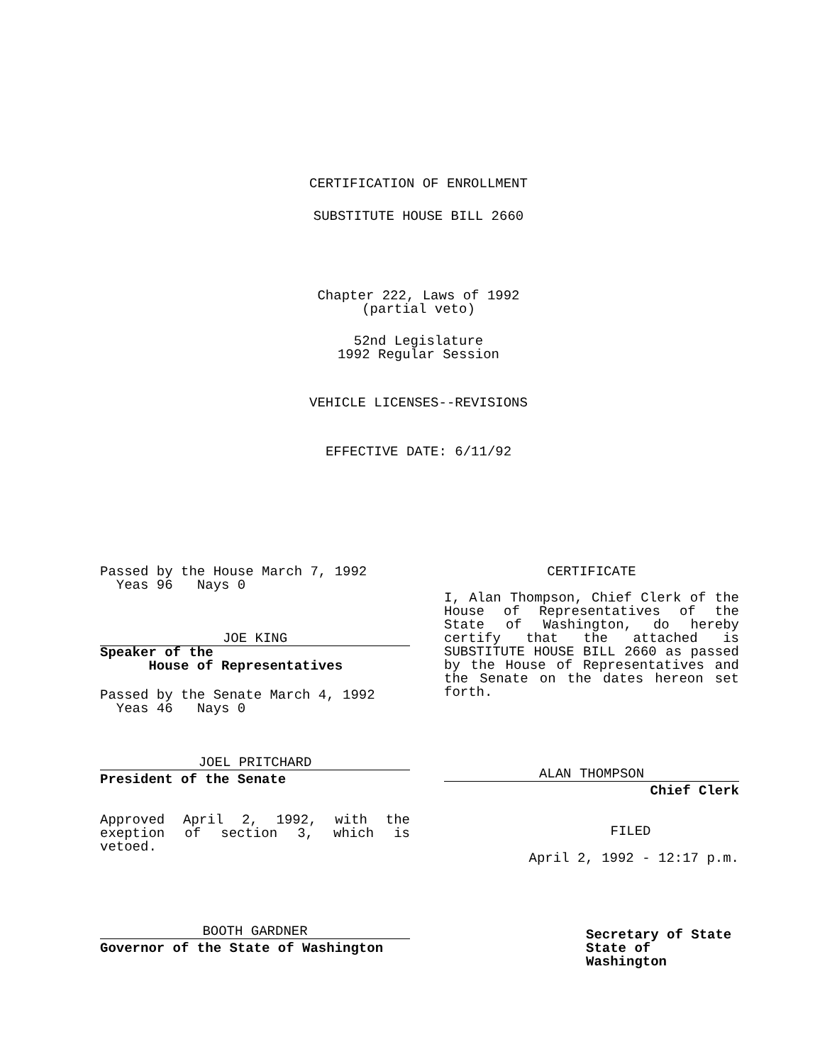CERTIFICATION OF ENROLLMENT
SUBSTITUTE HOUSE BILL 2660
Chapter 222, Laws of 1992
(partial veto)
52nd Legislature
1992 Regular Session
VEHICLE LICENSES--REVISIONS
EFFECTIVE DATE: 6/11/92
Passed by the House March 7, 1992
Yeas 96 Nays 0
JOE KING
Speaker of the
House of Representatives
Passed by the Senate March 4, 1992
Yeas 46 Nays 0
JOEL PRITCHARD
President of the Senate
Approved April 2, 1992, with the exeption of section 3, which is vetoed.
BOOTH GARDNER
Governor of the State of Washington
CERTIFICATE
I, Alan Thompson, Chief Clerk of the House of Representatives of the State of Washington, do hereby certify that the attached is SUBSTITUTE HOUSE BILL 2660 as passed by the House of Representatives and the Senate on the dates hereon set forth.
ALAN THOMPSON
Chief Clerk
FILED
April 2, 1992 - 12:17 p.m.
Secretary of State
State of Washington